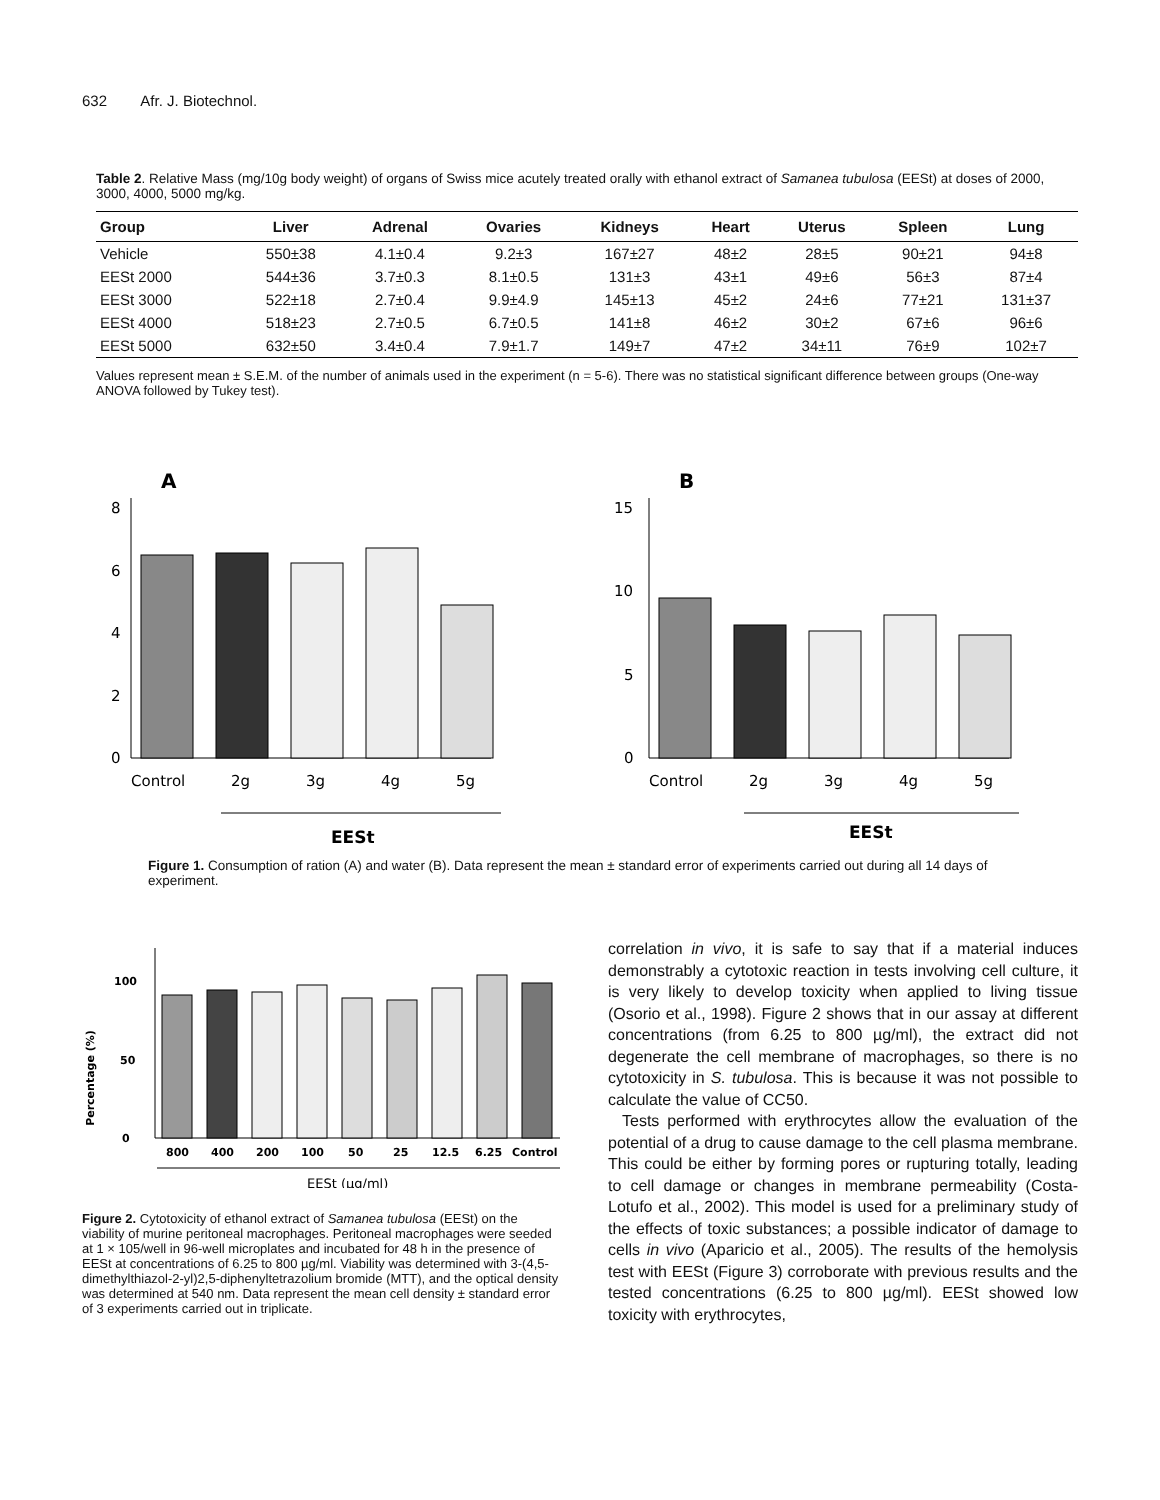632 Afr. J. Biotechnol.
Table 2. Relative Mass (mg/10g body weight) of organs of Swiss mice acutely treated orally with ethanol extract of Samanea tubulosa (EESt) at doses of 2000, 3000, 4000, 5000 mg/kg.
| Group | Liver | Adrenal | Ovaries | Kidneys | Heart | Uterus | Spleen | Lung |
| --- | --- | --- | --- | --- | --- | --- | --- | --- |
| Vehicle | 550±38 | 4.1±0.4 | 9.2±3 | 167±27 | 48±2 | 28±5 | 90±21 | 94±8 |
| EESt 2000 | 544±36 | 3.7±0.3 | 8.1±0.5 | 131±3 | 43±1 | 49±6 | 56±3 | 87±4 |
| EESt 3000 | 522±18 | 2.7±0.4 | 9.9±4.9 | 145±13 | 45±2 | 24±6 | 77±21 | 131±37 |
| EESt 4000 | 518±23 | 2.7±0.5 | 6.7±0.5 | 141±8 | 46±2 | 30±2 | 67±6 | 96±6 |
| EESt 5000 | 632±50 | 3.4±0.4 | 7.9±1.7 | 149±7 | 47±2 | 34±11 | 76±9 | 102±7 |
Values represent mean ± S.E.M. of the number of animals used in the experiment (n = 5-6). There was no statistical significant difference between groups (One-way ANOVA followed by Tukey test).
A
0
2
4
6
8
Control
2g
3g
4g
5g
EESt
B
0
5
10
15
Control
2g
3g
4g
5g
EESt
Figure 1. Consumption of ration (A) and water (B). Data represent the mean ± standard error of experiments carried out during all 14 days of experiment.
Percentage (%)
0
50
100
800
400
200
100
50
25
12.5
6.25
Control
EESt (µg/ml)
Figure 2. Cytotoxicity of ethanol extract of Samanea tubulosa (EESt) on the viability of murine peritoneal macrophages. Peritoneal macrophages were seeded at 1 × 105/well in 96-well microplates and incubated for 48 h in the presence of EESt at concentrations of 6.25 to 800 µg/ml. Viability was determined with 3-(4,5-dimethylthiazol-2-yl)2,5-diphenyltetrazolium bromide (MTT), and the optical density was determined at 540 nm. Data represent the mean cell density ± standard error of 3 experiments carried out in triplicate.
correlation in vivo, it is safe to say that if a material induces demonstrably a cytotoxic reaction in tests involving cell culture, it is very likely to develop toxicity when applied to living tissue (Osorio et al., 1998). Figure 2 shows that in our assay at different concentrations (from 6.25 to 800 µg/ml), the extract did not degenerate the cell membrane of macrophages, so there is no cytotoxicity in S. tubulosa. This is because it was not possible to calculate the value of CC50.
Tests performed with erythrocytes allow the evaluation of the potential of a drug to cause damage to the cell plasma membrane. This could be either by forming pores or rupturing totally, leading to cell damage or changes in membrane permeability (Costa-Lotufo et al., 2002). This model is used for a preliminary study of the effects of toxic substances; a possible indicator of damage to cells in vivo (Aparicio et al., 2005). The results of the hemolysis test with EESt (Figure 3) corroborate with previous results and the tested concentrations (6.25 to 800 µg/ml). EESt showed low toxicity with erythrocytes,